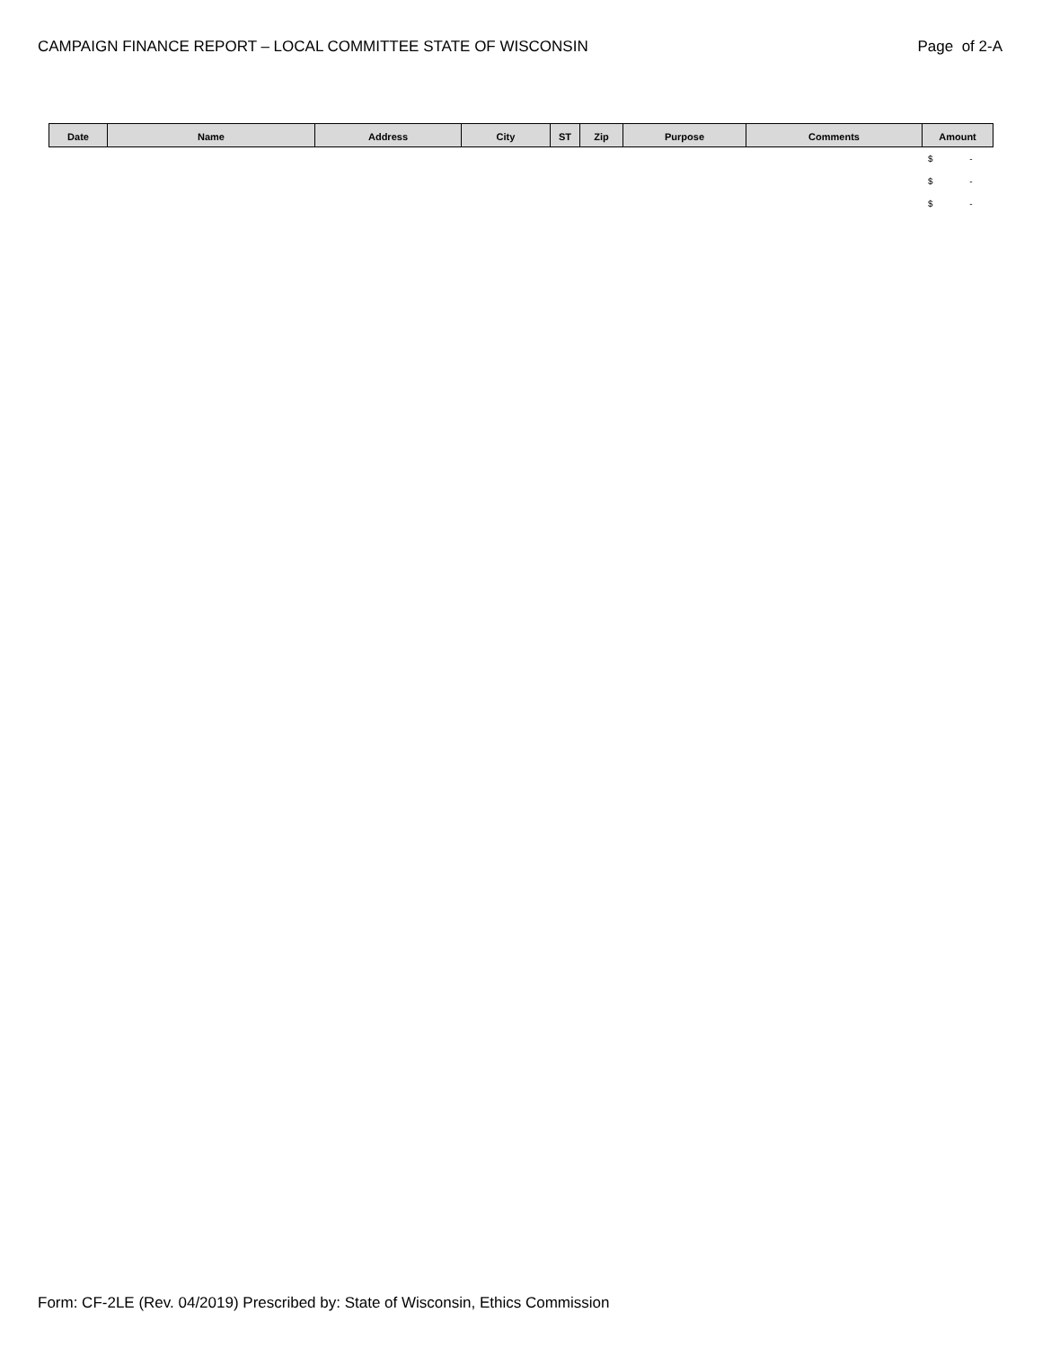CAMPAIGN FINANCE REPORT – LOCAL COMMITTEE STATE OF WISCONSIN Page of 2-A
| Date | Name | Address | City | ST | Zip | Purpose | Comments | Amount |
| --- | --- | --- | --- | --- | --- | --- | --- | --- |
| | | | | | | | | $ - |
| | | | | | | | | $ - |
| | | | | | | | | $ - |
Form: CF-2LE (Rev. 04/2019) Prescribed by: State of Wisconsin, Ethics Commission